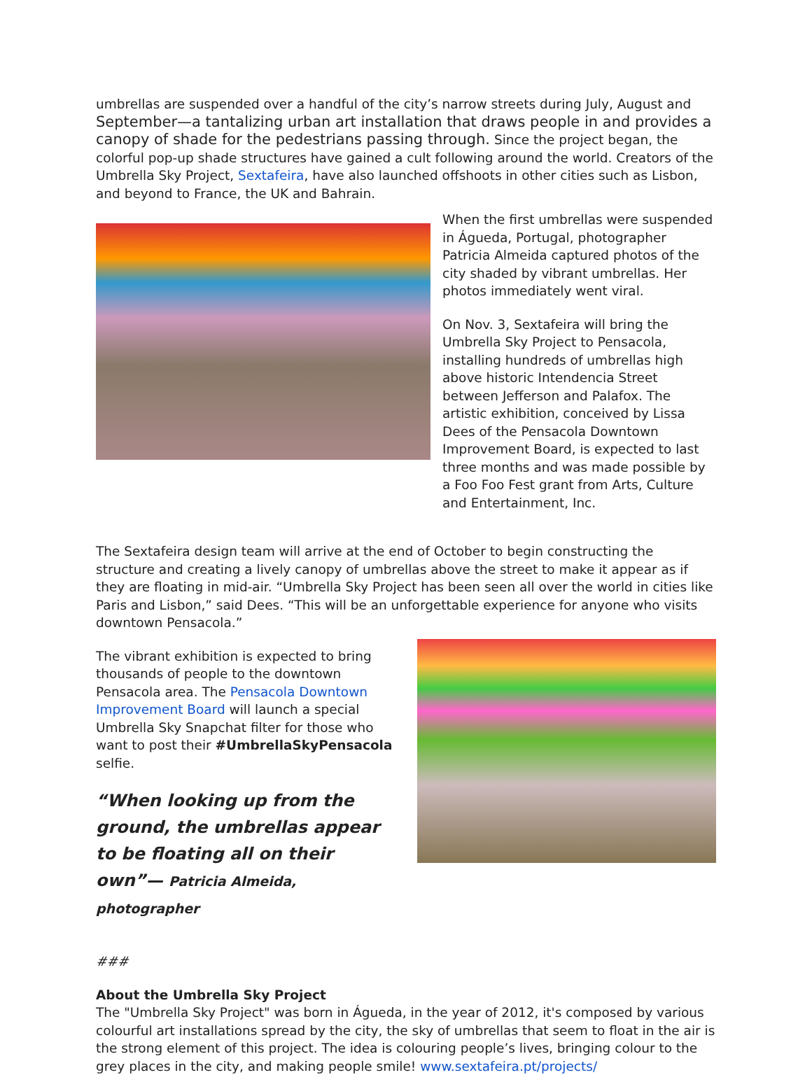umbrellas are suspended over a handful of the city’s narrow streets during July, August and September—a tantalizing urban art installation that draws people in and provides a canopy of shade for the pedestrians passing through. Since the project began, the colorful pop-up shade structures have gained a cult following around the world. Creators of the Umbrella Sky Project, Sextafeira, have also launched offshoots in other cities such as Lisbon, and beyond to France, the UK and Bahrain.
When the first umbrellas were suspended in Águeda, Portugal, photographer Patricia Almeida captured photos of the city shaded by vibrant umbrellas. Her photos immediately went viral.
On Nov. 3, Sextafeira will bring the Umbrella Sky Project to Pensacola, installing hundreds of umbrellas high above historic Intendencia Street between Jefferson and Palafox. The artistic exhibition, conceived by Lissa Dees of the Pensacola Downtown Improvement Board, is expected to last three months and was made possible by a Foo Foo Fest grant from Arts, Culture and Entertainment, Inc.
The Sextafeira design team will arrive at the end of October to begin constructing the structure and creating a lively canopy of umbrellas above the street to make it appear as if they are floating in mid-air. “Umbrella Sky Project has been seen all over the world in cities like Paris and Lisbon,” said Dees. “This will be an unforgettable experience for anyone who visits downtown Pensacola.”
The vibrant exhibition is expected to bring thousands of people to the downtown Pensacola area. The Pensacola Downtown Improvement Board will launch a special Umbrella Sky Snapchat filter for those who want to post their #UmbrellaSkyPensacola selfie.
“When looking up from the ground, the umbrellas appear to be floating all on their own”— Patricia Almeida, photographer
###
About the Umbrella Sky Project
The "Umbrella Sky Project" was born in Águeda, in the year of 2012, it's composed by various colourful art installations spread by the city, the sky of umbrellas that seem to float in the air is the strong element of this project. The idea is colouring people’s lives, bringing colour to the grey places in the city, and making people smile! www.sextafeira.pt/projects/